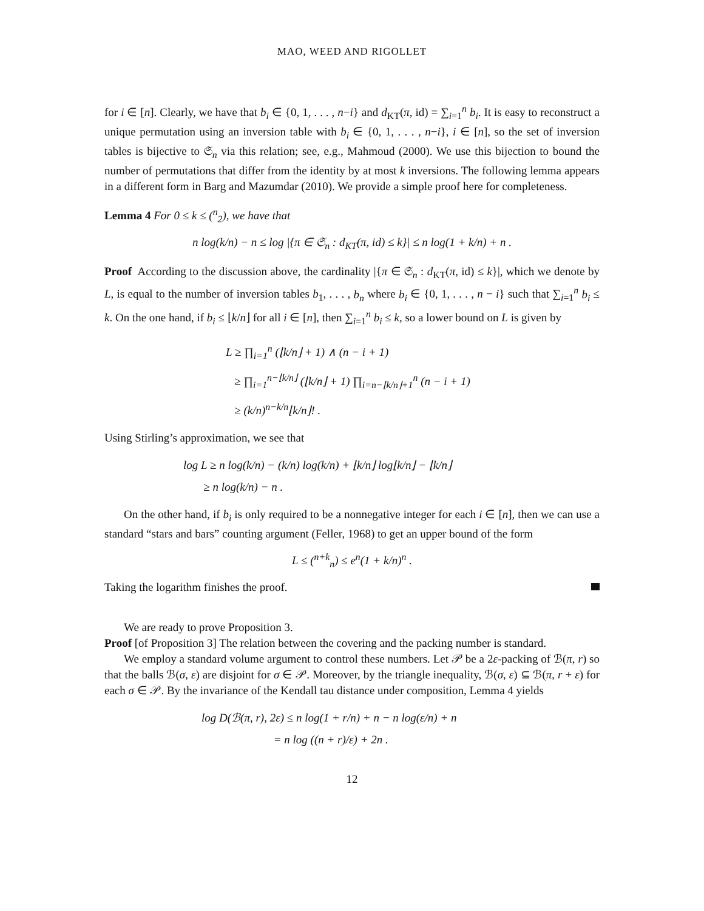MAO, WEED AND RIGOLLET
for i ∈ [n]. Clearly, we have that b<sub>i</sub> ∈ {0, 1, . . . , n−i} and d<sub>KT</sub>(π, id) = ∑<sub>i=1</sub><sup>n</sup> b<sub>i</sub>. It is easy to reconstruct a unique permutation using an inversion table with b<sub>i</sub> ∈ {0, 1, . . . , n−i}, i ∈ [n], so the set of inversion tables is bijective to 𝔖<sub>n</sub> via this relation; see, e.g., Mahmoud (2000). We use this bijection to bound the number of permutations that differ from the identity by at most k inversions. The following lemma appears in a different form in Barg and Mazumdar (2010). We provide a simple proof here for completeness.
Lemma 4 For 0 ≤ k ≤ (<sup>n</sup><sub>2</sub>), we have that
n log(k/n) − n ≤ log |{π ∈ 𝔖<sub>n</sub> : d<sub>KT</sub>(π, id) ≤ k}| ≤ n log(1 + k/n) + n .
Proof According to the discussion above, the cardinality |{π ∈ 𝔖<sub>n</sub> : d<sub>KT</sub>(π, id) ≤ k}|, which we denote by L, is equal to the number of inversion tables b<sub>1</sub>, . . . , b<sub>n</sub> where b<sub>i</sub> ∈ {0, 1, . . . , n − i} such that ∑<sub>i=1</sub><sup>n</sup> b<sub>i</sub> ≤ k. On the one hand, if b<sub>i</sub> ≤ ⌊k/n⌋ for all i ∈ [n], then ∑<sub>i=1</sub><sup>n</sup> b<sub>i</sub> ≤ k, so a lower bound on L is given by
L ≥ ∏<sub>i=1</sub><sup>n</sup> (⌊k/n⌋ + 1) ∧ (n − i + 1)
≥ ∏<sub>i=1</sub><sup>n−⌊k/n⌋</sup> (⌊k/n⌋ + 1) ∏<sub>i=n−⌊k/n⌋+1</sub><sup>n</sup> (n − i + 1)
≥ (k/n)<sup>n−k/n</sup>⌊k/n⌋! .
Using Stirling’s approximation, we see that
log L ≥ n log(k/n) − (k/n) log(k/n) + ⌊k/n⌋ log⌊k/n⌋ − ⌊k/n⌋
≥ n log(k/n) − n .
On the other hand, if b<sub>i</sub> is only required to be a nonnegative integer for each i ∈ [n], then we can use a standard “stars and bars” counting argument (Feller, 1968) to get an upper bound of the form
L ≤ (<sup>n+k</sup><sub>n</sub>) ≤ e<sup>n</sup>(1 + k/n)<sup>n</sup> .
Taking the logarithm finishes the proof.
We are ready to prove Proposition 3.
Proof [of Proposition 3] The relation between the covering and the packing number is standard.
We employ a standard volume argument to control these numbers. Let 𝒫 be a 2ε-packing of ℬ(π, r) so that the balls ℬ(σ, ε) are disjoint for σ ∈ 𝒫. Moreover, by the triangle inequality, ℬ(σ, ε) ⊆ ℬ(π, r + ε) for each σ ∈ 𝒫. By the invariance of the Kendall tau distance under composition, Lemma 4 yields
log D(ℬ(π, r), 2ε) ≤ n log(1 + r/n) + n − n log(ε/n) + n
= n log ((n + r)/ε) + 2n .
12